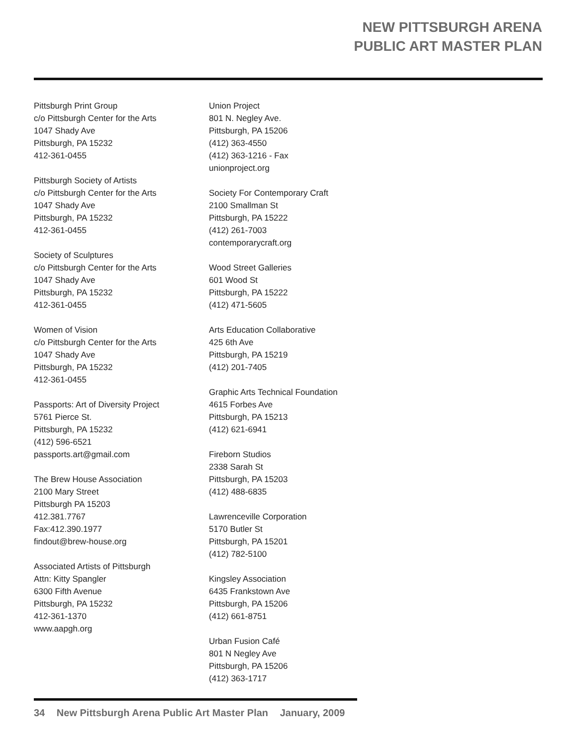NEW PITTSBURGH ARENA
PUBLIC ART MASTER PLAN
Pittsburgh Print Group
c/o Pittsburgh Center for the Arts
1047 Shady Ave
Pittsburgh, PA 15232
412-361-0455
Pittsburgh Society of Artists
c/o Pittsburgh Center for the Arts
1047 Shady Ave
Pittsburgh, PA 15232
412-361-0455
Society of Sculptures
c/o Pittsburgh Center for the Arts
1047 Shady Ave
Pittsburgh, PA 15232
412-361-0455
Women of Vision
c/o Pittsburgh Center for the Arts
1047 Shady Ave
Pittsburgh, PA 15232
412-361-0455
Passports: Art of Diversity Project
5761 Pierce St.
Pittsburgh, PA 15232
(412) 596-6521
passports.art@gmail.com
The Brew House Association
2100 Mary Street
Pittsburgh PA 15203
412.381.7767
Fax:412.390.1977
findout@brew-house.org
Associated Artists of Pittsburgh
Attn: Kitty Spangler
6300 Fifth Avenue
Pittsburgh, PA 15232
412-361-1370
www.aapgh.org
Union Project
801 N. Negley Ave.
Pittsburgh, PA 15206
(412) 363-4550
(412) 363-1216 - Fax
unionproject.org
Society For Contemporary Craft
2100 Smallman St
Pittsburgh, PA 15222
(412) 261-7003
contemporarycraft.org
Wood Street Galleries
601 Wood St
Pittsburgh, PA 15222
(412) 471-5605
Arts Education Collaborative
425 6th Ave
Pittsburgh, PA 15219
(412) 201-7405
Graphic Arts Technical Foundation
4615 Forbes Ave
Pittsburgh, PA 15213
(412) 621-6941
Fireborn Studios
2338 Sarah St
Pittsburgh, PA 15203
(412) 488-6835
Lawrenceville Corporation
5170 Butler St
Pittsburgh, PA 15201
(412) 782-5100
Kingsley Association
6435 Frankstown Ave
Pittsburgh, PA 15206
(412) 661-8751
Urban Fusion Café
801 N Negley Ave
Pittsburgh, PA 15206
(412) 363-1717
34 New Pittsburgh Arena Public Art Master Plan January, 2009